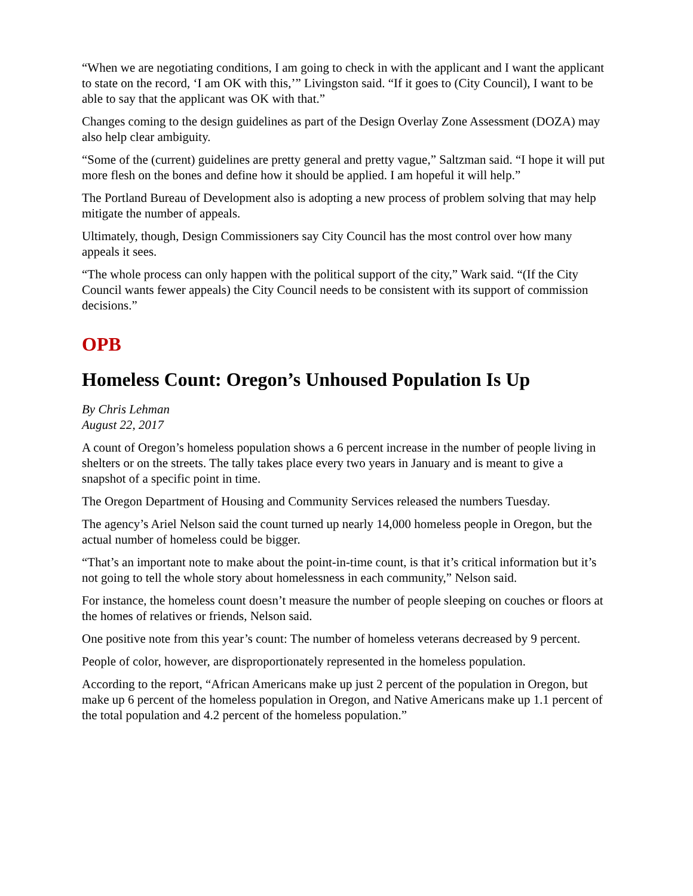“When we are negotiating conditions, I am going to check in with the applicant and I want the applicant to state on the record, ‘I am OK with this,’” Livingston said. “If it goes to (City Council), I want to be able to say that the applicant was OK with that.”
Changes coming to the design guidelines as part of the Design Overlay Zone Assessment (DOZA) may also help clear ambiguity.
“Some of the (current) guidelines are pretty general and pretty vague,” Saltzman said. “I hope it will put more flesh on the bones and define how it should be applied. I am hopeful it will help.”
The Portland Bureau of Development also is adopting a new process of problem solving that may help mitigate the number of appeals.
Ultimately, though, Design Commissioners say City Council has the most control over how many appeals it sees.
“The whole process can only happen with the political support of the city,” Wark said. “(If the City Council wants fewer appeals) the City Council needs to be consistent with its support of commission decisions.”
OPB
Homeless Count: Oregon’s Unhoused Population Is Up
By Chris Lehman
August 22, 2017
A count of Oregon’s homeless population shows a 6 percent increase in the number of people living in shelters or on the streets. The tally takes place every two years in January and is meant to give a snapshot of a specific point in time.
The Oregon Department of Housing and Community Services released the numbers Tuesday.
The agency’s Ariel Nelson said the count turned up nearly 14,000 homeless people in Oregon, but the actual number of homeless could be bigger.
“That’s an important note to make about the point-in-time count, is that it’s critical information but it’s not going to tell the whole story about homelessness in each community,” Nelson said.
For instance, the homeless count doesn’t measure the number of people sleeping on couches or floors at the homes of relatives or friends, Nelson said.
One positive note from this year’s count: The number of homeless veterans decreased by 9 percent.
People of color, however, are disproportionately represented in the homeless population.
According to the report, “African Americans make up just 2 percent of the population in Oregon, but make up 6 percent of the homeless population in Oregon, and Native Americans make up 1.1 percent of the total population and 4.2 percent of the homeless population.”